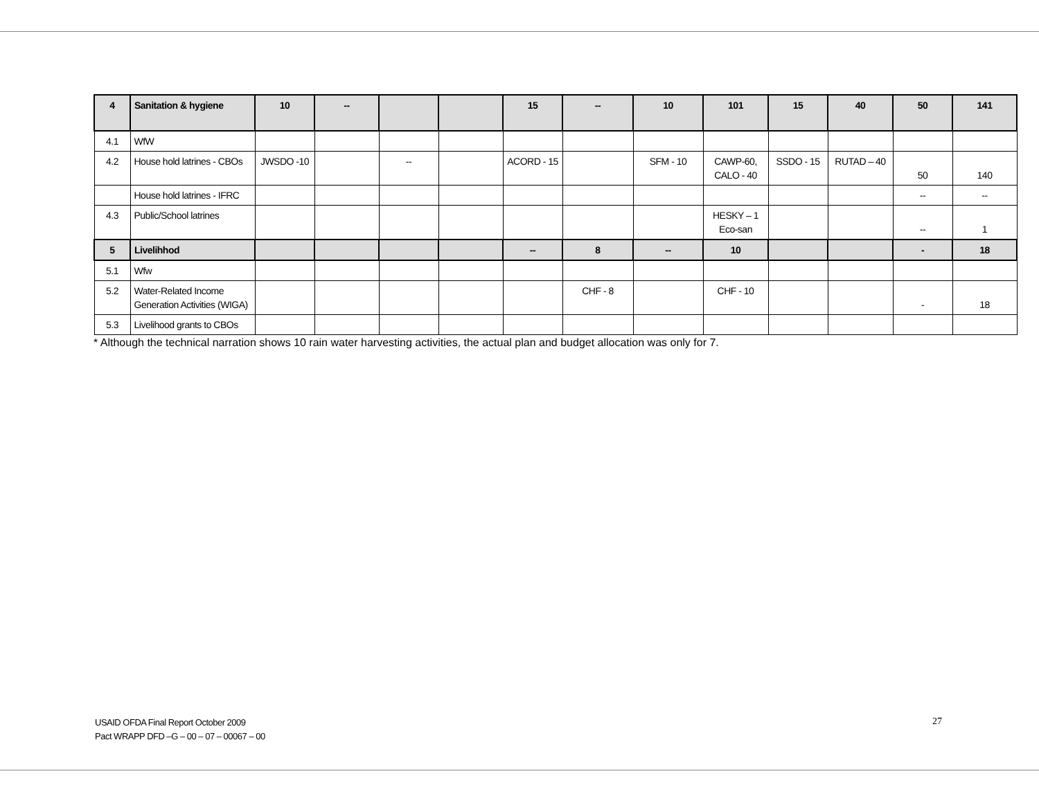| 4 | Sanitation & hygiene | 10 | -- | | | 15 | -- | 10 | 101 | 15 | 40 | 50 | 141 |
| 4.1 | WfW | | | | | | | | | | | | |
| 4.2 | House hold latrines - CBOs | JWSDO -10 | | -- | | ACORD - 15 | | SFM - 10 | CAWP-60, CALO - 40 | SSDO - 15 | RUTAD – 40 | 50 | 140 |
| | House hold latrines - IFRC | | | | | | | | | | | -- | -- |
| 4.3 | Public/School latrines | | | | | | | | HESKY – 1 Eco-san | | | -- | 1 |
| 5 | Livelihhod | | | | | -- | 8 | -- | 10 | | | - | 18 |
| 5.1 | Wfw | | | | | | | | | | | | |
| 5.2 | Water-Related Income Generation Activities (WIGA) | | | | | | CHF - 8 | | CHF - 10 | | | - | 18 |
| 5.3 | Livelihood grants to CBOs | | | | | | | | | | | | |
* Although the technical narration shows 10 rain water harvesting activities, the actual plan and budget allocation was only for 7.
USAID OFDA Final Report October 2009
Pact WRAPP DFD –G – 00 – 07 – 00067 – 00
27